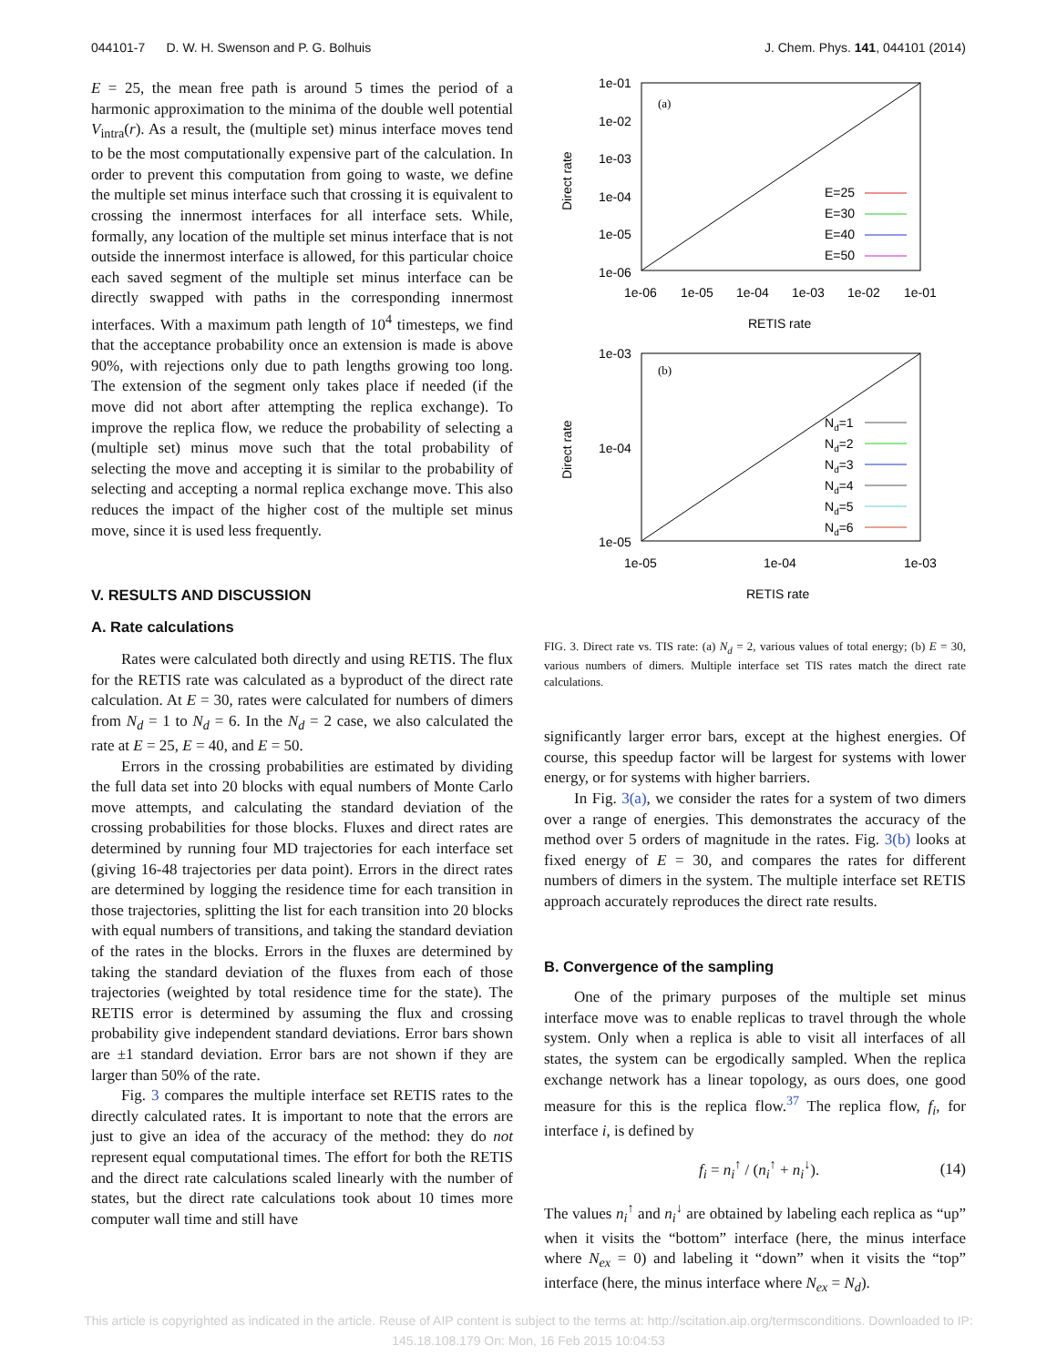044101-7 D. W. H. Swenson and P. G. Bolhuis J. Chem. Phys. 141, 044101 (2014)
E = 25, the mean free path is around 5 times the period of a harmonic approximation to the minima of the double well potential V<sub>intra</sub>(r). As a result, the (multiple set) minus interface moves tend to be the most computationally expensive part of the calculation. In order to prevent this computation from going to waste, we define the multiple set minus interface such that crossing it is equivalent to crossing the innermost interfaces for all interface sets. While, formally, any location of the multiple set minus interface that is not outside the innermost interface is allowed, for this particular choice each saved segment of the multiple set minus interface can be directly swapped with paths in the corresponding innermost interfaces. With a maximum path length of 10<sup>4</sup> timesteps, we find that the acceptance probability once an extension is made is above 90%, with rejections only due to path lengths growing too long. The extension of the segment only takes place if needed (if the move did not abort after attempting the replica exchange). To improve the replica flow, we reduce the probability of selecting a (multiple set) minus move such that the total probability of selecting the move and accepting it is similar to the probability of selecting and accepting a normal replica exchange move. This also reduces the impact of the higher cost of the multiple set minus move, since it is used less frequently.
V. RESULTS AND DISCUSSION
A. Rate calculations
Rates were calculated both directly and using RETIS. The flux for the RETIS rate was calculated as a byproduct of the direct rate calculation. At E = 30, rates were calculated for numbers of dimers from N<sub>d</sub> = 1 to N<sub>d</sub> = 6. In the N<sub>d</sub> = 2 case, we also calculated the rate at E = 25, E = 40, and E = 50.
Errors in the crossing probabilities are estimated by dividing the full data set into 20 blocks with equal numbers of Monte Carlo move attempts, and calculating the standard deviation of the crossing probabilities for those blocks. Fluxes and direct rates are determined by running four MD trajectories for each interface set (giving 16-48 trajectories per data point). Errors in the direct rates are determined by logging the residence time for each transition in those trajectories, splitting the list for each transition into 20 blocks with equal numbers of transitions, and taking the standard deviation of the rates in the blocks. Errors in the fluxes are determined by taking the standard deviation of the fluxes from each of those trajectories (weighted by total residence time for the state). The RETIS error is determined by assuming the flux and crossing probability give independent standard deviations. Error bars shown are ±1 standard deviation. Error bars are not shown if they are larger than 50% of the rate.
Fig. 3 compares the multiple interface set RETIS rates to the directly calculated rates. It is important to note that the errors are just to give an idea of the accuracy of the method: they do not represent equal computational times. The effort for both the RETIS and the direct rate calculations scaled linearly with the number of states, but the direct rate calculations took about 10 times more computer wall time and still have
1e-01
1e-02
1e-03
1e-04
1e-05
1e-06
1e-06
1e-05
1e-04
1e-03
1e-02
1e-01
RETIS rate
Direct rate
(a)
E=25
E=30
E=40
E=50
1e-03
1e-04
1e-05
1e-05
1e-04
1e-03
RETIS rate
Direct rate
(b)
Nd=1
Nd=2
Nd=3
Nd=4
Nd=5
Nd=6
FIG. 3. Direct rate vs. TIS rate: (a) N<sub>d</sub> = 2, various values of total energy; (b) E = 30, various numbers of dimers. Multiple interface set TIS rates match the direct rate calculations.
significantly larger error bars, except at the highest energies. Of course, this speedup factor will be largest for systems with lower energy, or for systems with higher barriers.
In Fig. 3(a), we consider the rates for a system of two dimers over a range of energies. This demonstrates the accuracy of the method over 5 orders of magnitude in the rates. Fig. 3(b) looks at fixed energy of E = 30, and compares the rates for different numbers of dimers in the system. The multiple interface set RETIS approach accurately reproduces the direct rate results.
B. Convergence of the sampling
One of the primary purposes of the multiple set minus interface move was to enable replicas to travel through the whole system. Only when a replica is able to visit all interfaces of all states, the system can be ergodically sampled. When the replica exchange network has a linear topology, as ours does, one good measure for this is the replica flow.<sup>37</sup> The replica flow, f<sub>i</sub>, for interface i, is defined by
f<sub>i</sub> = n<sub>i</sub><sup>↑</sup> / (n<sub>i</sub><sup>↑</sup> + n<sub>i</sub><sup>↓</sup>). (14)
The values n<sub>i</sub><sup>↑</sup> and n<sub>i</sub><sup>↓</sup> are obtained by labeling each replica as “up” when it visits the “bottom” interface (here, the minus interface where N<sub>ex</sub> = 0) and labeling it “down” when it visits the “top” interface (here, the minus interface where N<sub>ex</sub> = N<sub>d</sub>).
This article is copyrighted as indicated in the article. Reuse of AIP content is subject to the terms at: http://scitation.aip.org/termsconditions. Downloaded to IP:
145.18.108.179 On: Mon, 16 Feb 2015 10:04:53